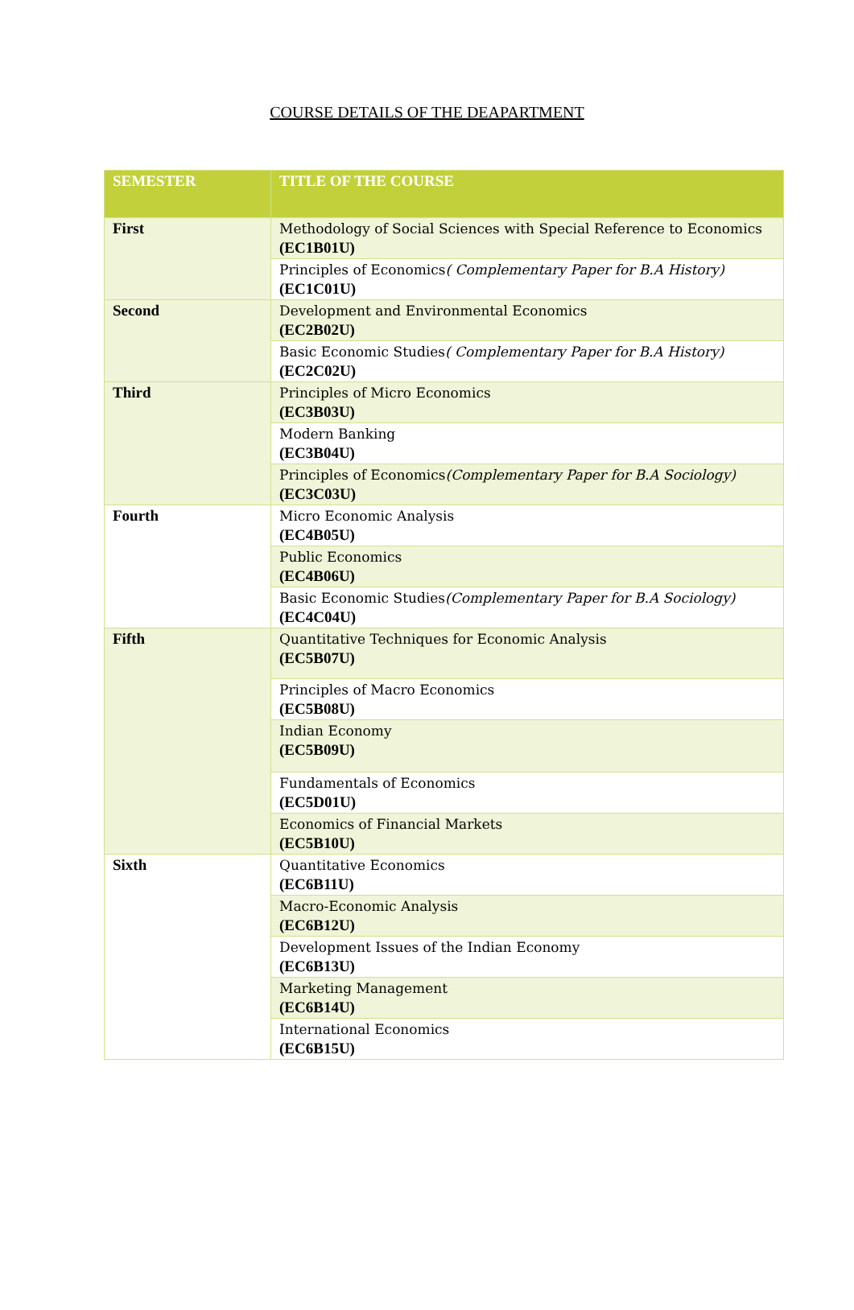COURSE DETAILS OF THE DEAPARTMENT
| SEMESTER | TITLE OF THE COURSE |
| --- | --- |
| First | Methodology of Social Sciences with Special Reference to Economics (EC1B01U) |
| | Principles of Economics ( Complementary Paper for B.A History) (EC1C01U) |
| Second | Development and Environmental Economics (EC2B02U) |
| | Basic Economic Studies ( Complementary Paper for B.A History) (EC2C02U) |
| Third | Principles of Micro Economics (EC3B03U) |
| | Modern Banking (EC3B04U) |
| | Principles of Economics (Complementary Paper for B.A Sociology) (EC3C03U) |
| Fourth | Micro Economic Analysis (EC4B05U) |
| | Public Economics (EC4B06U) |
| | Basic Economic Studies (Complementary Paper for B.A Sociology) (EC4C04U) |
| Fifth | Quantitative Techniques for Economic Analysis (EC5B07U) |
| | Principles of Macro Economics (EC5B08U) |
| | Indian Economy (EC5B09U) |
| | Fundamentals of Economics (EC5D01U) |
| | Economics of Financial Markets (EC5B10U) |
| Sixth | Quantitative Economics (EC6B11U) |
| | Macro-Economic Analysis (EC6B12U) |
| | Development Issues of the Indian Economy (EC6B13U) |
| | Marketing Management (EC6B14U) |
| | International Economics (EC6B15U) |